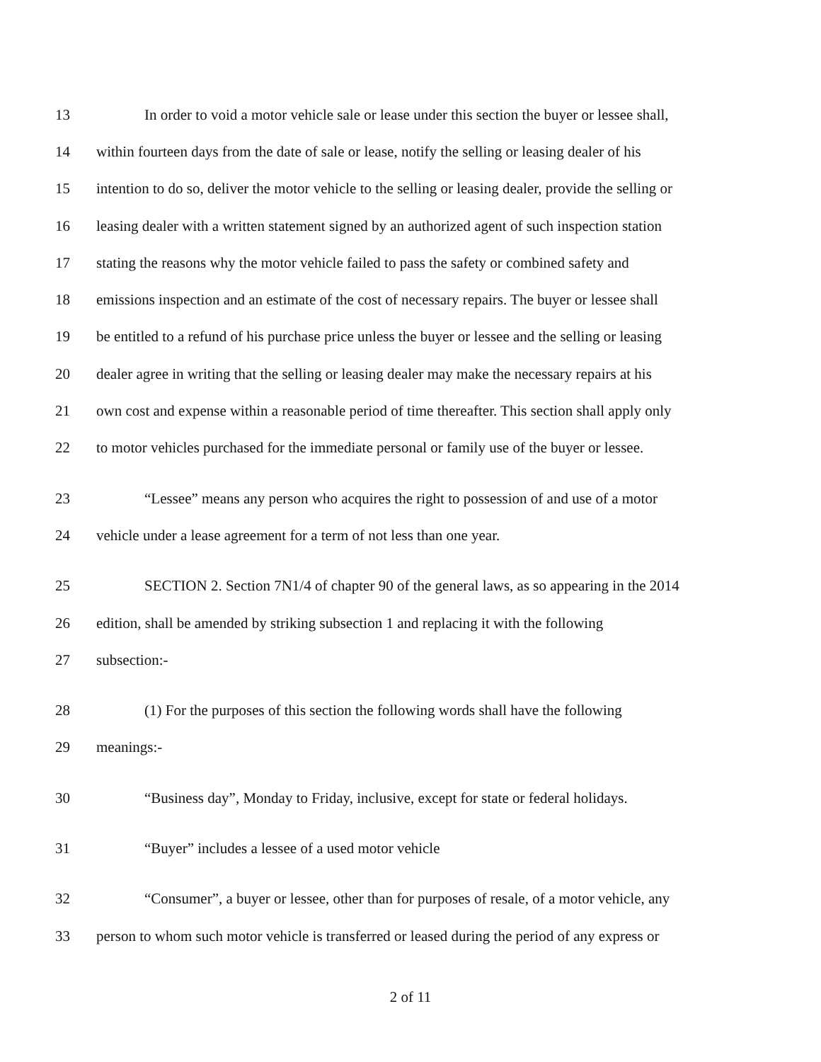13 In order to void a motor vehicle sale or lease under this section the buyer or lessee shall,
14 within fourteen days from the date of sale or lease, notify the selling or leasing dealer of his
15 intention to do so, deliver the motor vehicle to the selling or leasing dealer, provide the selling or
16 leasing dealer with a written statement signed by an authorized agent of such inspection station
17 stating the reasons why the motor vehicle failed to pass the safety or combined safety and
18 emissions inspection and an estimate of the cost of necessary repairs. The buyer or lessee shall
19 be entitled to a refund of his purchase price unless the buyer or lessee and the selling or leasing
20 dealer agree in writing that the selling or leasing dealer may make the necessary repairs at his
21 own cost and expense within a reasonable period of time thereafter. This section shall apply only
22 to motor vehicles purchased for the immediate personal or family use of the buyer or lessee.
23 “Lessee” means any person who acquires the right to possession of and use of a motor
24 vehicle under a lease agreement for a term of not less than one year.
25 SECTION 2. Section 7N1/4 of chapter 90 of the general laws, as so appearing in the 2014
26 edition, shall be amended by striking subsection 1 and replacing it with the following
27 subsection:-
28 (1) For the purposes of this section the following words shall have the following
29 meanings:-
30 “Business day”, Monday to Friday, inclusive, except for state or federal holidays.
31 “Buyer” includes a lessee of a used motor vehicle
32 “Consumer”, a buyer or lessee, other than for purposes of resale, of a motor vehicle, any
33 person to whom such motor vehicle is transferred or leased during the period of any express or
2 of 11